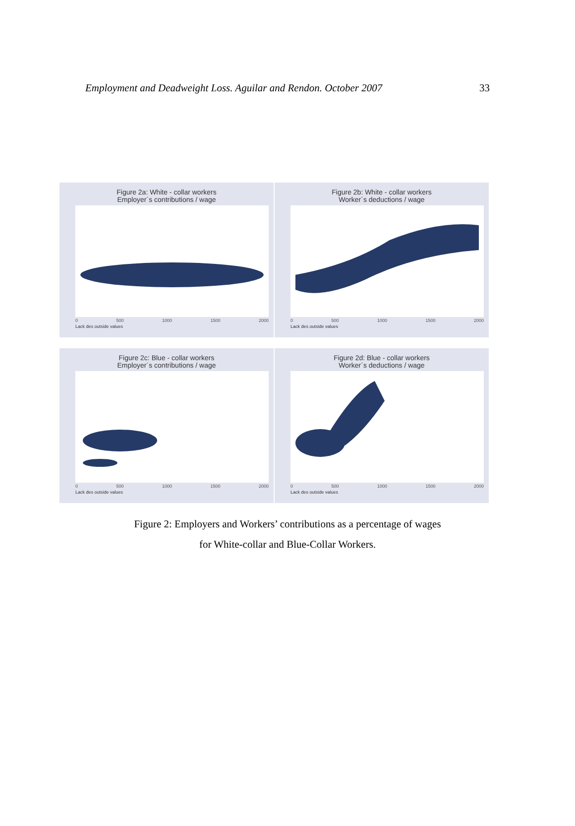Employment and Deadweight Loss. Aguilar and Rendon. October 2007 33
Figure 2a: White - collar workers
Employer´s contributions / wage
0 500 1000 1500 2000
Lack des outside values
Figure 2b: White - collar workers
Worker´s deductions / wage
0 500 1000 1500 2000
Lack des outside values
Figure 2c: Blue - collar workers
Employer´s contributions / wage
0 500 1000 1500 2000
Lack des outside values
Figure 2d: Blue - collar workers
Worker´s deductions / wage
0 500 1000 1500 2000
Lack des outside values
Figure 2: Employers and Workers’ contributions as a percentage of wages
for White-collar and Blue-Collar Workers.